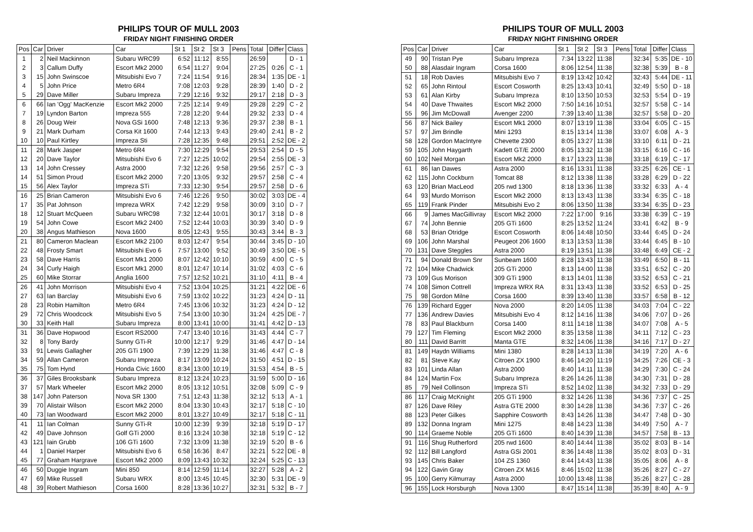PHILIPS TOUR OF MULL 2003
FRIDAY NIGHT FINISHING ORDER
| Pos | Car | Driver | Car | St 1 | St 2 | St 3 | Pens | Total | Differ | Class |
| --- | --- | --- | --- | --- | --- | --- | --- | --- | --- | --- |
| 1 | 2 | Neil Mackinnon | Subaru WRC99 | 6:52 | 11:12 | 8:55 | | 26:59 | | D - 1 |
| 2 | 3 | Callum Duffy | Escort Mk2 2000 | 6:54 | 11:27 | 9:04 | | 27:25 | 0:26 | C - 1 |
| 3 | 15 | John Swinscoe | Mitsubishi Evo 7 | 7:24 | 11:54 | 9:16 | | 28:34 | 1:35 | DE - 1 |
| 4 | 5 | John Price | Metro 6R4 | 7:08 | 12:03 | 9:28 | | 28:39 | 1:40 | D - 2 |
| 5 | 29 | Dave Miller | Subaru Impreza | 7:29 | 12:16 | 9:32 | | 29:17 | 2:18 | D - 3 |
| 6 | 66 | Ian 'Ogg' MacKenzie | Escort Mk2 2000 | 7:25 | 12:14 | 9:49 | | 29:28 | 2:29 | C - 2 |
| 7 | 19 | Lyndon Barton | Impreza 555 | 7:28 | 12:20 | 9:44 | | 29:32 | 2:33 | D - 4 |
| 8 | 26 | Doug Weir | Nova GSi 1600 | 7:48 | 12:13 | 9:36 | | 29:37 | 2:38 | B - 1 |
| 9 | 21 | Mark Durham | Corsa Kit 1600 | 7:44 | 12:13 | 9:43 | | 29:40 | 2:41 | B - 2 |
| 10 | 10 | Paul Kirtley | Impreza Sti | 7:28 | 12:35 | 9:48 | | 29:51 | 2:52 | DE - 2 |
| 11 | 28 | Mark Jasper | Metro 6R4 | 7:30 | 12:29 | 9:54 | | 29:53 | 2:54 | D - 5 |
| 12 | 20 | Dave Taylor | Mitsubishi Evo 6 | 7:27 | 12:25 | 10:02 | | 29:54 | 2:55 | DE - 3 |
| 13 | 14 | John Cressey | Astra 2000 | 7:32 | 12:26 | 9:58 | | 29:56 | 2:57 | C - 3 |
| 14 | 51 | Simon Proud | Escort Mk2 2000 | 7:20 | 13:05 | 9:32 | | 29:57 | 2:58 | C - 4 |
| 15 | 56 | Alex Taylor | Impreza STi | 7:33 | 12:30 | 9:54 | | 29:57 | 2:58 | D - 6 |
| 16 | 25 | Brian Cameron | Mitsubishi Evo 6 | 7:46 | 12:26 | 9:50 | | 30:02 | 3:03 | DE - 4 |
| 17 | 35 | Pat Johnson | Impreza WRX | 7:42 | 12:29 | 9:58 | | 30:09 | 3:10 | D - 7 |
| 18 | 12 | Stuart McQueen | Subaru WRC98 | 7:32 | 12:44 | 10:01 | | 30:17 | 3:18 | D - 8 |
| 19 | 54 | John Cowe | Escort Mk2 2400 | 7:52 | 12:44 | 10:03 | | 30:39 | 3:40 | D - 9 |
| 20 | 38 | Angus Mathieson | Nova 1600 | 8:05 | 12:43 | 9:55 | | 30:43 | 3:44 | B - 3 |
| 21 | 80 | Cameron Maclean | Escort Mk2 2100 | 8:03 | 12:47 | 9:54 | | 30:44 | 3:45 | D - 10 |
| 22 | 48 | Frosty Smart | Mitsubishi Evo 6 | 7:57 | 13:00 | 9:52 | | 30:49 | 3:50 | DE - 5 |
| 23 | 58 | Dave Harris | Escort Mk1 2000 | 8:07 | 12:42 | 10:10 | | 30:59 | 4:00 | C - 5 |
| 24 | 34 | Curly Haigh | Escort Mk1 2000 | 8:01 | 12:47 | 10:14 | | 31:02 | 4:03 | C - 6 |
| 25 | 60 | Mike Storrar | Anglia 1600 | 7:57 | 12:52 | 10:21 | | 31:10 | 4:11 | B - 4 |
| 26 | 41 | John Morrison | Mitsubishi Evo 4 | 7:52 | 13:04 | 10:25 | | 31:21 | 4:22 | DE - 6 |
| 27 | 63 | Ian Barclay | Mitsubishi Evo 6 | 7:59 | 13:02 | 10:22 | | 31:23 | 4:24 | D - 11 |
| 28 | 23 | Robin Hamilton | Metro 6R4 | 7:45 | 13:06 | 10:32 | | 31:23 | 4:24 | D - 12 |
| 29 | 72 | Chris Woodcock | Mitsubishi Evo 5 | 7:54 | 13:00 | 10:30 | | 31:24 | 4:25 | DE - 7 |
| 30 | 33 | Keith Hall | Subaru Impreza | 8:00 | 13:41 | 10:00 | | 31:41 | 4:42 | D - 13 |
| 31 | 36 | Dave Hopwood | Escort RS2000 | 7:47 | 13:40 | 10:16 | | 31:43 | 4:44 | C - 7 |
| 32 | 8 | Tony Bardy | Sunny GTi-R | 10:00 | 12:17 | 9:29 | | 31:46 | 4:47 | D - 14 |
| 33 | 91 | Lewis Gallagher | 205 GTi 1900 | 7:39 | 12:29 | 11:38 | | 31:46 | 4:47 | C - 8 |
| 34 | 59 | Allan Cameron | Subaru Impreza | 8:17 | 13:09 | 10:24 | | 31:50 | 4:51 | D - 15 |
| 35 | 75 | Tom Hynd | Honda Civic 1600 | 8:34 | 13:00 | 10:19 | | 31:53 | 4:54 | B - 5 |
| 36 | 37 | Giles Brooksbank | Subaru Impreza | 8:12 | 13:24 | 10:23 | | 31:59 | 5:00 | D - 16 |
| 37 | 57 | Mark Wheeler | Escort Mk2 2000 | 8:05 | 13:12 | 10:51 | | 32:08 | 5:09 | C - 9 |
| 38 | 147 | John Paterson | Nova SR 1300 | 7:51 | 12:43 | 11:38 | | 32:12 | 5:13 | A - 1 |
| 39 | 70 | Alistair Wilson | Escort Mk2 2000 | 8:04 | 13:30 | 10:43 | | 32:17 | 5:18 | C - 10 |
| 40 | 73 | Ian Woodward | Escort Mk2 2000 | 8:01 | 13:27 | 10:49 | | 32:17 | 5:18 | C - 11 |
| 41 | 11 | Ian Colman | Sunny GTi-R | 10:00 | 12:39 | 9:39 | | 32:18 | 5:19 | D - 17 |
| 42 | 49 | Dave Johnson | Golf GTi 2000 | 8:16 | 13:24 | 10:38 | | 32:18 | 5:19 | C - 12 |
| 43 | 121 | Iain Grubb | 106 GTi 1600 | 7:32 | 13:09 | 11:38 | | 32:19 | 5:20 | B - 6 |
| 44 | 1 | Daniel Harper | Mitsubishi Evo 6 | 6:58 | 16:36 | 8:47 | | 32:21 | 5:22 | DE - 8 |
| 45 | 77 | Graham Hargrave | Escort Mk2 2000 | 8:09 | 13:43 | 10:32 | | 32:24 | 5:25 | C - 13 |
| 46 | 50 | Duggie Ingram | Mini 850 | 8:14 | 12:59 | 11:14 | | 32:27 | 5:28 | A - 2 |
| 47 | 69 | Mike Russell | Subaru WRX | 8:00 | 13:45 | 10:45 | | 32:30 | 5:31 | DE - 9 |
| 48 | 39 | Robert Mathieson | Corsa 1600 | 8:28 | 13:36 | 10:27 | | 32:31 | 5:32 | B - 7 |
PHILIPS TOUR OF MULL 2003
FRIDAY NIGHT FINISHING ORDER
| Pos | Car | Driver | Car | St 1 | St 2 | St 3 | Pens | Total | Differ | Class |
| --- | --- | --- | --- | --- | --- | --- | --- | --- | --- | --- |
| 49 | 90 | Tristan Pye | Subaru Impreza | 7:34 | 13:22 | 11:38 | | 32:34 | 5:35 | DE - 10 |
| 50 | 88 | Alasdair Ingram | Corsa 1600 | 8:06 | 12:54 | 11:38 | | 32:38 | 5:39 | B - 8 |
| 51 | 18 | Rob Davies | Mitsubishi Evo 7 | 8:19 | 13:42 | 10:42 | | 32:43 | 5:44 | DE - 11 |
| 52 | 65 | John Rintoul | Escort Cosworth | 8:25 | 13:43 | 10:41 | | 32:49 | 5:50 | D - 18 |
| 53 | 61 | Alan Kirby | Subaru Impreza | 8:10 | 13:50 | 10:53 | | 32:53 | 5:54 | D - 19 |
| 54 | 40 | Dave Thwaites | Escort Mk2 2000 | 7:50 | 14:16 | 10:51 | | 32:57 | 5:58 | C - 14 |
| 55 | 96 | Jim McDowall | Avenger 2200 | 7:39 | 13:40 | 11:38 | | 32:57 | 5:58 | D - 20 |
| 56 | 87 | Nick Bailey | Escort Mk1 2000 | 8:07 | 13:19 | 11:38 | | 33:04 | 6:05 | C - 15 |
| 57 | 97 | Jim Brindle | Mini 1293 | 8:15 | 13:14 | 11:38 | | 33:07 | 6:08 | A - 3 |
| 58 | 128 | Gordon MacIntyre | Chevette 2300 | 8:05 | 13:27 | 11:38 | | 33:10 | 6:11 | D - 21 |
| 59 | 105 | John Haygarth | Kadett GT/E 2000 | 8:05 | 13:32 | 11:38 | | 33:15 | 6:16 | C - 16 |
| 60 | 102 | Neil Morgan | Escort Mk2 2000 | 8:17 | 13:23 | 11:38 | | 33:18 | 6:19 | C - 17 |
| 61 | 86 | Ian Dawes | Astra 2000 | 8:16 | 13:31 | 11:38 | | 33:25 | 6:26 | CE - 1 |
| 62 | 115 | John Cockburn | Tomcat 88 | 8:12 | 13:38 | 11:38 | | 33:28 | 6:29 | D - 22 |
| 63 | 120 | Brian MacLeod | 205 rwd 1300 | 8:18 | 13:36 | 11:38 | | 33:32 | 6:33 | A - 4 |
| 64 | 93 | Murdo Morrison | Escort Mk2 2000 | 8:13 | 13:43 | 11:38 | | 33:34 | 6:35 | C - 18 |
| 65 | 119 | Frank Pinder | Mitsubishi Evo 2 | 8:06 | 13:50 | 11:38 | | 33:34 | 6:35 | D - 23 |
| 66 | 9 | James MacGillivray | Escort Mk2 2000 | 7:22 | 17:00 | 9:16 | | 33:38 | 6:39 | C - 19 |
| 67 | 74 | John Bennie | 205 GTi 1600 | 8:25 | 13:52 | 11:24 | | 33:41 | 6:42 | B - 9 |
| 68 | 53 | Brian Otridge | Escort Cosworth | 8:06 | 14:48 | 10:50 | | 33:44 | 6:45 | D - 24 |
| 69 | 106 | John Marshal | Peugeot 206 1600 | 8:13 | 13:53 | 11:38 | | 33:44 | 6:45 | B - 10 |
| 70 | 131 | Dave Steggles | Astra 2000 | 8:19 | 13:51 | 11:38 | | 33:48 | 6:49 | CE - 2 |
| 71 | 94 | Donald Brown Snr | Sunbeam 1600 | 8:28 | 13:43 | 11:38 | | 33:49 | 6:50 | B - 11 |
| 72 | 104 | Mike Chadwick | 205 GTi 2000 | 8:13 | 14:00 | 11:38 | | 33:51 | 6:52 | C - 20 |
| 73 | 109 | Gus Morison | 309 GTi 1900 | 8:13 | 14:01 | 11:38 | | 33:52 | 6:53 | C - 21 |
| 74 | 108 | Simon Cottrell | Impreza WRX RA | 8:31 | 13:43 | 11:38 | | 33:52 | 6:53 | D - 25 |
| 75 | 98 | Gordon Milne | Corsa 1600 | 8:39 | 13:40 | 11:38 | | 33:57 | 6:58 | B - 12 |
| 76 | 139 | Richard Egger | Nova 2000 | 8:20 | 14:05 | 11:38 | | 34:03 | 7:04 | C - 22 |
| 77 | 136 | Andrew Davies | Mitsubishi Evo 4 | 8:12 | 14:16 | 11:38 | | 34:06 | 7:07 | D - 26 |
| 78 | 83 | Paul Blackburn | Corsa 1400 | 8:11 | 14:18 | 11:38 | | 34:07 | 7:08 | A - 5 |
| 79 | 127 | Tim Fleming | Escort Mk2 2000 | 8:35 | 13:58 | 11:38 | | 34:11 | 7:12 | C - 23 |
| 80 | 111 | David Barritt | Manta GTE | 8:32 | 14:06 | 11:38 | | 34:16 | 7:17 | D - 27 |
| 81 | 149 | Haydn Williams | Mini 1380 | 8:28 | 14:13 | 11:38 | | 34:19 | 7:20 | A - 6 |
| 82 | 81 | Steve Kay | Citroen ZX 1900 | 8:46 | 14:20 | 11:19 | | 34:25 | 7:26 | CE - 3 |
| 83 | 101 | Linda Allan | Astra 2000 | 8:40 | 14:11 | 11:38 | | 34:29 | 7:30 | C - 24 |
| 84 | 124 | Martin Fox | Subaru Impreza | 8:26 | 14:26 | 11:38 | | 34:30 | 7:31 | D - 28 |
| 85 | 79 | Neil Collinson | Impreza STi | 8:52 | 14:02 | 11:38 | | 34:32 | 7:33 | D - 29 |
| 86 | 117 | Craig McKnight | 205 GTi 1900 | 8:32 | 14:26 | 11:38 | | 34:36 | 7:37 | C - 25 |
| 87 | 126 | Dave Riley | Astra GTE 2000 | 8:30 | 14:28 | 11:38 | | 34:36 | 7:37 | C - 26 |
| 88 | 123 | Peter Gilkes | Sapphire Cosworth | 8:43 | 14:26 | 11:38 | | 34:47 | 7:48 | D - 30 |
| 89 | 132 | Donna Ingram | Mini 1275 | 8:48 | 14:23 | 11:38 | | 34:49 | 7:50 | A - 7 |
| 90 | 114 | Graeme Noble | 205 GTi 1600 | 8:40 | 14:39 | 11:38 | | 34:57 | 7:58 | B - 13 |
| 91 | 116 | Shug Rutherford | 205 rwd 1600 | 8:40 | 14:44 | 11:38 | | 35:02 | 8:03 | B - 14 |
| 92 | 112 | Bill Langford | Astra GSi 2001 | 8:36 | 14:48 | 11:38 | | 35:02 | 8:03 | D - 31 |
| 93 | 145 | Chris Baker | 104 ZS 1360 | 8:44 | 14:43 | 11:38 | | 35:05 | 8:06 | A - 8 |
| 94 | 122 | Gavin Gray | Citroen ZX Mi16 | 8:46 | 15:02 | 11:38 | | 35:26 | 8:27 | C - 27 |
| 95 | 100 | Gerry Kilmurray | Astra 2000 | 10:00 | 13:48 | 11:38 | | 35:26 | 8:27 | C - 28 |
| 96 | 155 | Lock Horsburgh | Nova 1300 | 8:47 | 15:14 | 11:38 | | 35:39 | 8:40 | A - 9 |